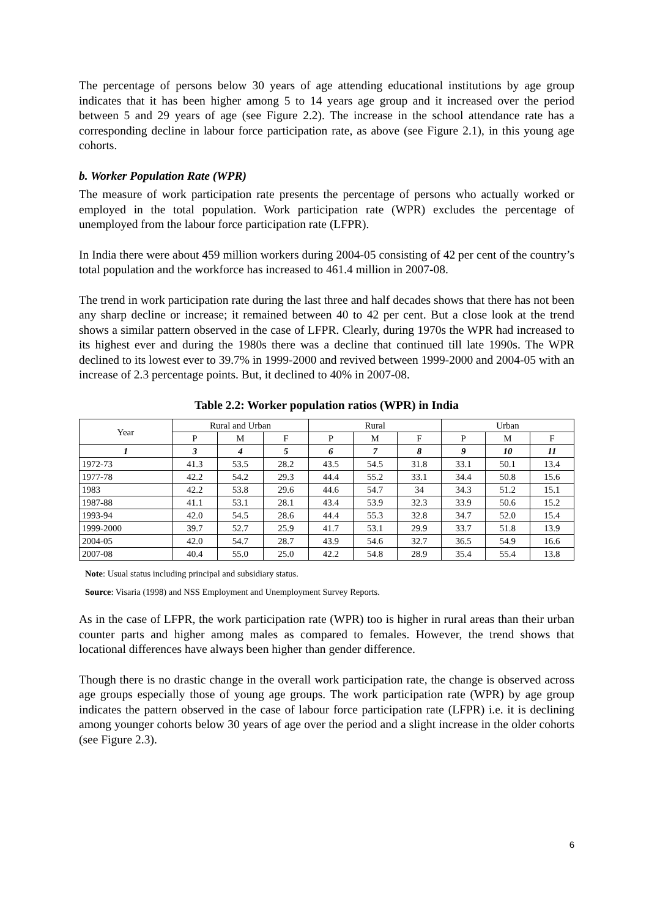The percentage of persons below 30 years of age attending educational institutions by age group indicates that it has been higher among 5 to 14 years age group and it increased over the period between 5 and 29 years of age (see Figure 2.2). The increase in the school attendance rate has a corresponding decline in labour force participation rate, as above (see Figure 2.1), in this young age cohorts.
b. Worker Population Rate (WPR)
The measure of work participation rate presents the percentage of persons who actually worked or employed in the total population. Work participation rate (WPR) excludes the percentage of unemployed from the labour force participation rate (LFPR).
In India there were about 459 million workers during 2004-05 consisting of 42 per cent of the country’s total population and the workforce has increased to 461.4 million in 2007-08.
The trend in work participation rate during the last three and half decades shows that there has not been any sharp decline or increase; it remained between 40 to 42 per cent. But a close look at the trend shows a similar pattern observed in the case of LFPR. Clearly, during 1970s the WPR had increased to its highest ever and during the 1980s there was a decline that continued till late 1990s. The WPR declined to its lowest ever to 39.7% in 1999-2000 and revived between 1999-2000 and 2004-05 with an increase of 2.3 percentage points. But, it declined to 40% in 2007-08.
Table 2.2: Worker population ratios (WPR) in India
| Year | Rural and Urban | | | Rural | | | Urban | | |
| --- | --- | --- | --- | --- | --- | --- | --- | --- | --- |
| | P | M | F | P | M | F | P | M | F |
| 1 | 3 | 4 | 5 | 6 | 7 | 8 | 9 | 10 | 11 |
| 1972-73 | 41.3 | 53.5 | 28.2 | 43.5 | 54.5 | 31.8 | 33.1 | 50.1 | 13.4 |
| 1977-78 | 42.2 | 54.2 | 29.3 | 44.4 | 55.2 | 33.1 | 34.4 | 50.8 | 15.6 |
| 1983 | 42.2 | 53.8 | 29.6 | 44.6 | 54.7 | 34 | 34.3 | 51.2 | 15.1 |
| 1987-88 | 41.1 | 53.1 | 28.1 | 43.4 | 53.9 | 32.3 | 33.9 | 50.6 | 15.2 |
| 1993-94 | 42.0 | 54.5 | 28.6 | 44.4 | 55.3 | 32.8 | 34.7 | 52.0 | 15.4 |
| 1999-2000 | 39.7 | 52.7 | 25.9 | 41.7 | 53.1 | 29.9 | 33.7 | 51.8 | 13.9 |
| 2004-05 | 42.0 | 54.7 | 28.7 | 43.9 | 54.6 | 32.7 | 36.5 | 54.9 | 16.6 |
| 2007-08 | 40.4 | 55.0 | 25.0 | 42.2 | 54.8 | 28.9 | 35.4 | 55.4 | 13.8 |
Note: Usual status including principal and subsidiary status.
Source: Visaria (1998) and NSS Employment and Unemployment Survey Reports.
As in the case of LFPR, the work participation rate (WPR) too is higher in rural areas than their urban counter parts and higher among males as compared to females. However, the trend shows that locational differences have always been higher than gender difference.
Though there is no drastic change in the overall work participation rate, the change is observed across age groups especially those of young age groups. The work participation rate (WPR) by age group indicates the pattern observed in the case of labour force participation rate (LFPR) i.e. it is declining among younger cohorts below 30 years of age over the period and a slight increase in the older cohorts (see Figure 2.3).
6